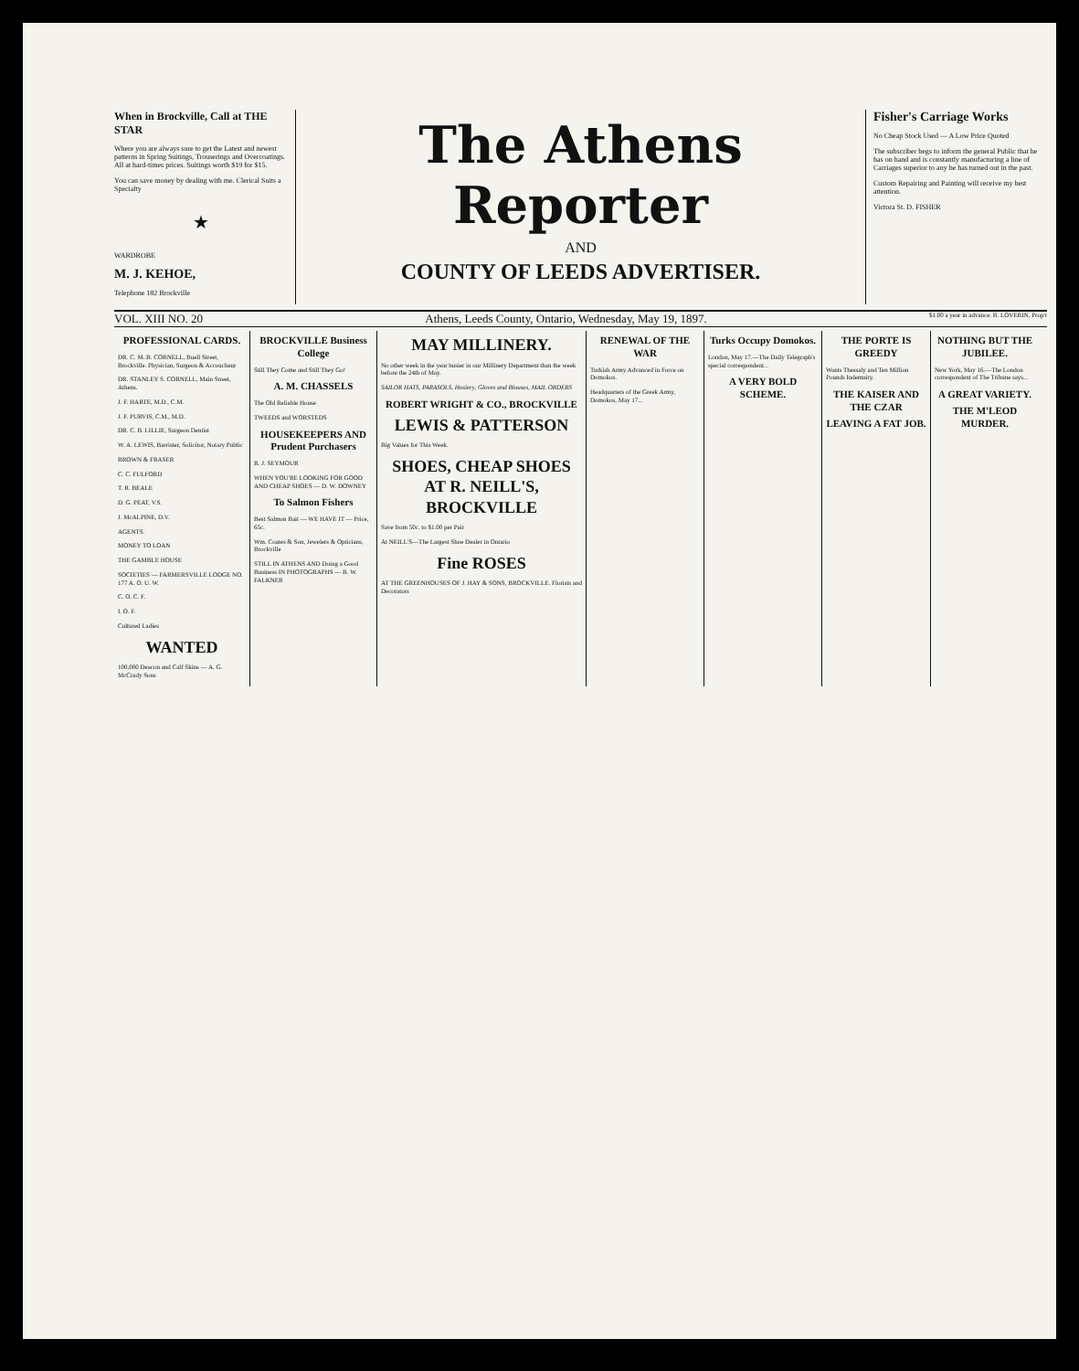When in Brockville, Call at THE STAR
Where you are always sure to get the Latest and newest patterns in Spring Suitings, Trouserings and Overcoatings. All at hard-times prices. Suitings worth $19 for $15.
You can save money by dealing with me. Clerical Suits a Specialty
★
WARDROBE
M. J. KEHOE,
Telephone 182 Brockville
The Athens Reporter
AND
COUNTY OF LEEDS ADVERTISER.
Fisher's Carriage Works
No Cheap Stock Used — A Low Price Quoted
The subscriber begs to inform the general Public that he has on hand and is constantly manufacturing a line of Carriages superior to any he has turned out in the past.
Custom Repairing and Painting will receive my best attention.
Victora St. D. FISHER
VOL. XIII NO. 20 Athens, Leeds County, Ontario, Wednesday, May 19, 1897. $1.00 a year in advance. B. LOVERIN, Prop'r
PROFESSIONAL CARDS.
DR. C. M. B. CORNELL, Buell Street, Brockville. Physician, Surgeon & Accoucheur
DR. STANLEY S. CORNELL, Main Street, Athens.
J. F. HARTE, M.D., C.M.
J. F. PURVIS, C.M., M.D.
DR. C. B. LILLIE, Surgeon Dentist
W. A. LEWIS, Barrister, Solicitor, Notary Public
BROWN & FRASER
C. C. FULFORD
T. R. BEALE
D. G. PEAT, V.S.
J. McALPINE, D.V.
AGENTS.
MONEY TO LOAN
THE GAMBLE HOUSE
SOCIETIES — FARMERSVILLE LODGE NO. 177 A. O. U. W.
C. O. C. F.
I. O. F.
Cultured Ladies
WANTED
100,000 Deacon and Calf Skins — A. G. McCrady Sons
BROCKVILLE Business College
Still They Come and Still They Go!
A. M. CHASSELS
The Old Reliable House
TWEEDS and WORSTEDS
HOUSEKEEPERS AND Prudent Purchasers
R. J. SEYMOUR
WHEN YOU'RE LOOKING FOR GOOD AND CHEAP SHOES — D. W. DOWNEY
To Salmon Fishers
Best Salmon Bait — WE HAVE IT — Price, 65c.
Wm. Coates & Son, Jewelers & Opticians, Brockville
STILL IN ATHENS AND Doing a Good Business IN PHOTOGRAPHS — B. W. FALKNER
MAY MILLINERY.
No other week in the year busier in our Millinery Department than the week before the 24th of May.
SAILOR HATS, PARASOLS, Hosiery, Gloves and Blouses, MAIL ORDERS
ROBERT WRIGHT & CO., BROCKVILLE
LEWIS & PATTERSON
Big Values for This Week.
SHOES, CHEAP SHOES AT R. NEILL'S, BROCKVILLE
Save from 50c. to $1.00 per Pair
At NEILL'S—The Largest Shoe Dealer in Ontario
Fine ROSES
AT THE GREENHOUSES OF J. HAY & SONS, BROCKVILLE. Florists and Decorators
RENEWAL OF THE WAR
Turkish Army Advanced in Force on Domokos.
Headquarters of the Greek Army, Domokos, May 17...
Turks Occupy Domokos.
London, May 17.—The Daily Telegraph's special correspondent...
A VERY BOLD SCHEME.
THE PORTE IS GREEDY
Wants Thessaly and Ten Million Pounds Indemnity.
THE KAISER AND THE CZAR
LEAVING A FAT JOB.
NOTHING BUT THE JUBILEE.
New York, May 16.—The London correspondent of The Tribune says...
A GREAT VARIETY.
THE M'LEOD MURDER.